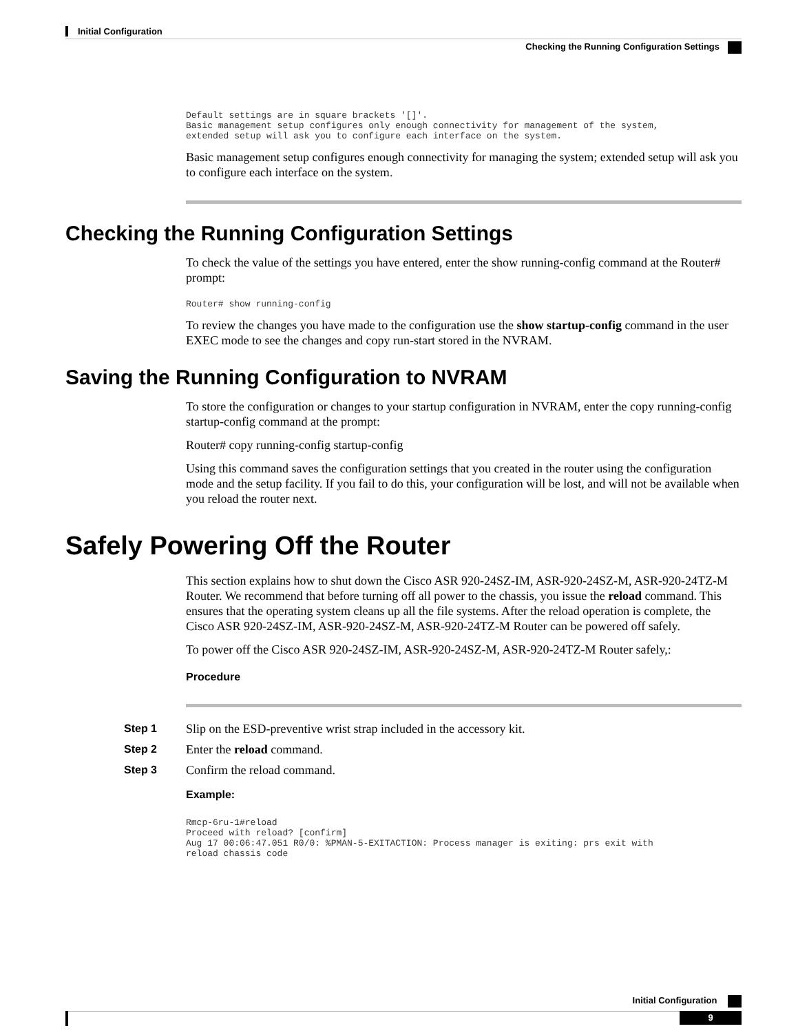Initial Configuration
Checking the Running Configuration Settings
Default settings are in square brackets '[]'.
Basic management setup configures only enough connectivity for management of the system,
extended setup will ask you to configure each interface on the system.
Basic management setup configures enough connectivity for managing the system; extended setup will ask you to configure each interface on the system.
Checking the Running Configuration Settings
To check the value of the settings you have entered, enter the show running-config command at the Router# prompt:
Router# show running-config
To review the changes you have made to the configuration use the show startup-config command in the user EXEC mode to see the changes and copy run-start stored in the NVRAM.
Saving the Running Configuration to NVRAM
To store the configuration or changes to your startup configuration in NVRAM, enter the copy running-config startup-config command at the prompt:
Router# copy running-config startup-config
Using this command saves the configuration settings that you created in the router using the configuration mode and the setup facility. If you fail to do this, your configuration will be lost, and will not be available when you reload the router next.
Safely Powering Off the Router
This section explains how to shut down the Cisco ASR 920-24SZ-IM, ASR-920-24SZ-M, ASR-920-24TZ-M Router. We recommend that before turning off all power to the chassis, you issue the reload command. This ensures that the operating system cleans up all the file systems. After the reload operation is complete, the Cisco ASR 920-24SZ-IM, ASR-920-24SZ-M, ASR-920-24TZ-M Router can be powered off safely.
To power off the Cisco ASR 920-24SZ-IM, ASR-920-24SZ-M, ASR-920-24TZ-M Router safely,:
Procedure
Step 1
Slip on the ESD-preventive wrist strap included in the accessory kit.
Step 2
Enter the reload command.
Step 3
Confirm the reload command.
Example:
Rmcp-6ru-1#reload
Proceed with reload? [confirm]
Aug 17 00:06:47.051 R0/0: %PMAN-5-EXITACTION: Process manager is exiting: prs exit with
reload chassis code
Initial Configuration
9